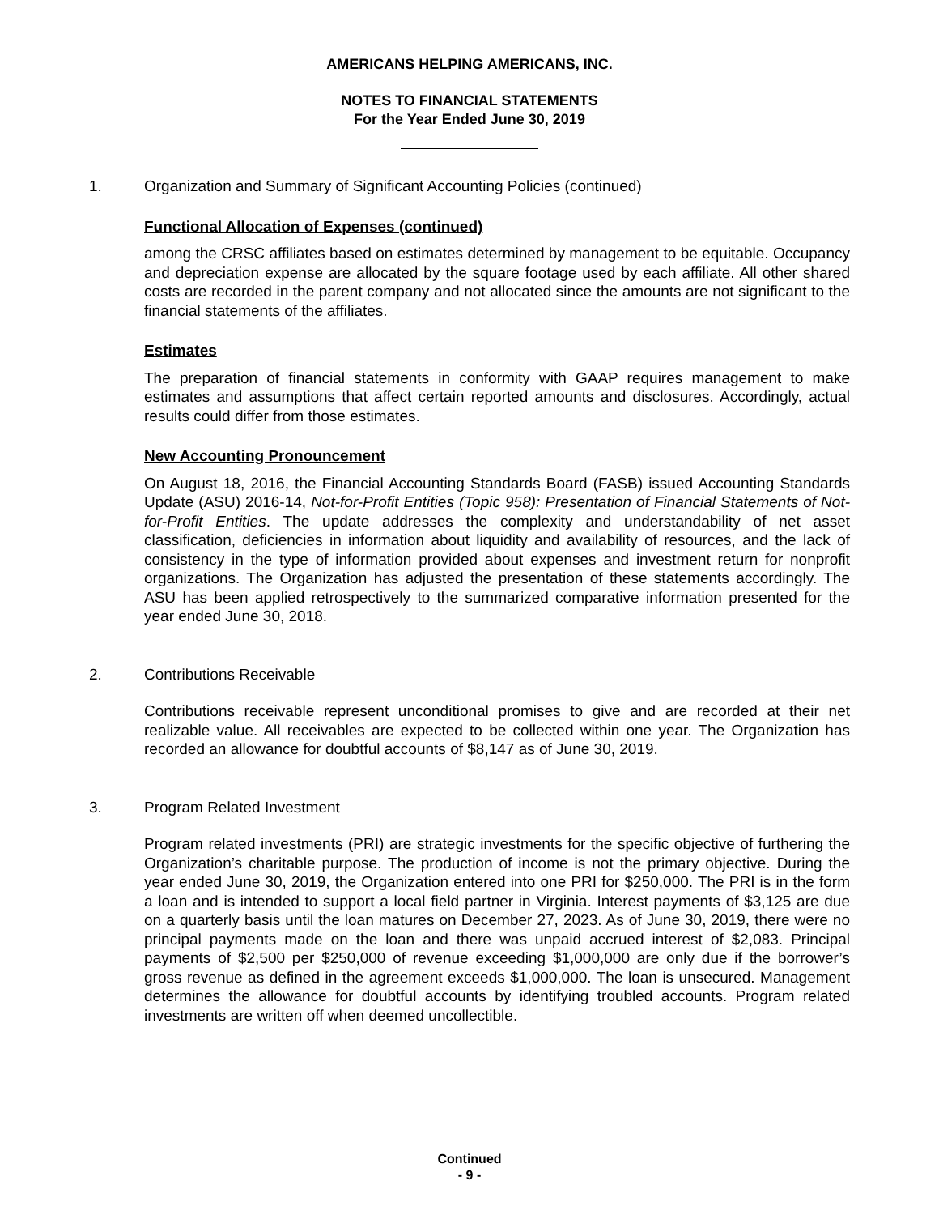AMERICANS HELPING AMERICANS, INC.
NOTES TO FINANCIAL STATEMENTS
For the Year Ended June 30, 2019
1. Organization and Summary of Significant Accounting Policies (continued)
Functional Allocation of Expenses (continued)
among the CRSC affiliates based on estimates determined by management to be equitable. Occupancy and depreciation expense are allocated by the square footage used by each affiliate. All other shared costs are recorded in the parent company and not allocated since the amounts are not significant to the financial statements of the affiliates.
Estimates
The preparation of financial statements in conformity with GAAP requires management to make estimates and assumptions that affect certain reported amounts and disclosures. Accordingly, actual results could differ from those estimates.
New Accounting Pronouncement
On August 18, 2016, the Financial Accounting Standards Board (FASB) issued Accounting Standards Update (ASU) 2016-14, Not-for-Profit Entities (Topic 958): Presentation of Financial Statements of Not-for-Profit Entities. The update addresses the complexity and understandability of net asset classification, deficiencies in information about liquidity and availability of resources, and the lack of consistency in the type of information provided about expenses and investment return for nonprofit organizations. The Organization has adjusted the presentation of these statements accordingly. The ASU has been applied retrospectively to the summarized comparative information presented for the year ended June 30, 2018.
2. Contributions Receivable
Contributions receivable represent unconditional promises to give and are recorded at their net realizable value. All receivables are expected to be collected within one year. The Organization has recorded an allowance for doubtful accounts of $8,147 as of June 30, 2019.
3. Program Related Investment
Program related investments (PRI) are strategic investments for the specific objective of furthering the Organization’s charitable purpose. The production of income is not the primary objective. During the year ended June 30, 2019, the Organization entered into one PRI for $250,000. The PRI is in the form a loan and is intended to support a local field partner in Virginia. Interest payments of $3,125 are due on a quarterly basis until the loan matures on December 27, 2023. As of June 30, 2019, there were no principal payments made on the loan and there was unpaid accrued interest of $2,083. Principal payments of $2,500 per $250,000 of revenue exceeding $1,000,000 are only due if the borrower’s gross revenue as defined in the agreement exceeds $1,000,000. The loan is unsecured. Management determines the allowance for doubtful accounts by identifying troubled accounts. Program related investments are written off when deemed uncollectible.
Continued
- 9 -